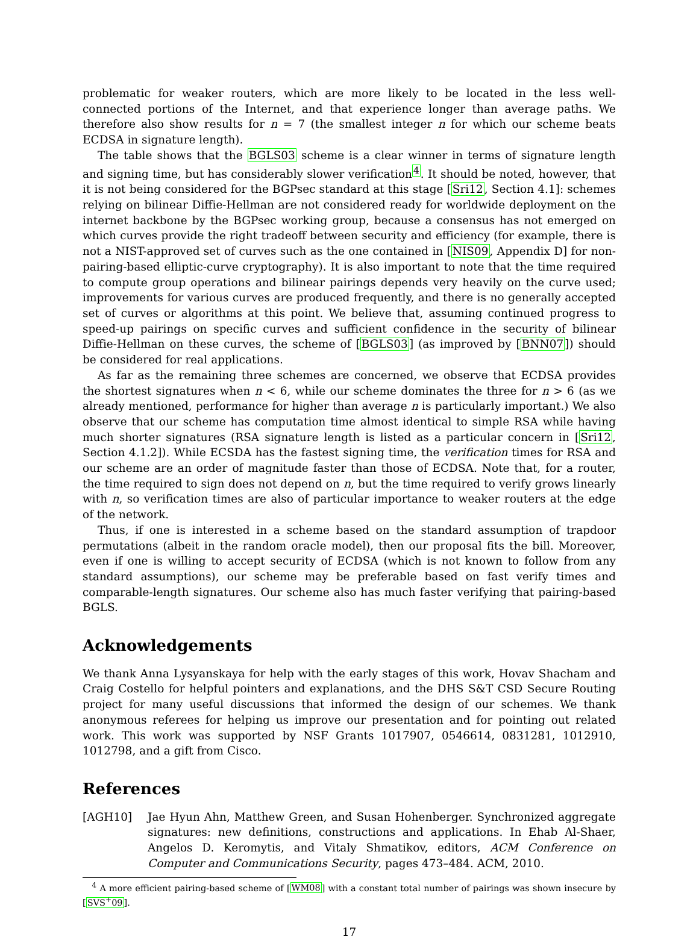problematic for weaker routers, which are more likely to be located in the less well-connected portions of the Internet, and that experience longer than average paths. We therefore also show results for n = 7 (the smallest integer n for which our scheme beats ECDSA in signature length).
The table shows that the BGLS03 scheme is a clear winner in terms of signature length and signing time, but has considerably slower verification<sup>4</sup>. It should be noted, however, that it is not being considered for the BGPsec standard at this stage [Sri12, Section 4.1]: schemes relying on bilinear Diffie-Hellman are not considered ready for worldwide deployment on the internet backbone by the BGPsec working group, because a consensus has not emerged on which curves provide the right tradeoff between security and efficiency (for example, there is not a NIST-approved set of curves such as the one contained in [NIS09, Appendix D] for non-pairing-based elliptic-curve cryptography). It is also important to note that the time required to compute group operations and bilinear pairings depends very heavily on the curve used; improvements for various curves are produced frequently, and there is no generally accepted set of curves or algorithms at this point. We believe that, assuming continued progress to speed-up pairings on specific curves and sufficient confidence in the security of bilinear Diffie-Hellman on these curves, the scheme of [BGLS03] (as improved by [BNN07]) should be considered for real applications.
As far as the remaining three schemes are concerned, we observe that ECDSA provides the shortest signatures when n < 6, while our scheme dominates the three for n > 6 (as we already mentioned, performance for higher than average n is particularly important.) We also observe that our scheme has computation time almost identical to simple RSA while having much shorter signatures (RSA signature length is listed as a particular concern in [Sri12, Section 4.1.2]). While ECSDA has the fastest signing time, the verification times for RSA and our scheme are an order of magnitude faster than those of ECDSA. Note that, for a router, the time required to sign does not depend on n, but the time required to verify grows linearly with n, so verification times are also of particular importance to weaker routers at the edge of the network.
Thus, if one is interested in a scheme based on the standard assumption of trapdoor permutations (albeit in the random oracle model), then our proposal fits the bill. Moreover, even if one is willing to accept security of ECDSA (which is not known to follow from any standard assumptions), our scheme may be preferable based on fast verify times and comparable-length signatures. Our scheme also has much faster verifying that pairing-based BGLS.
Acknowledgements
We thank Anna Lysyanskaya for help with the early stages of this work, Hovav Shacham and Craig Costello for helpful pointers and explanations, and the DHS S&T CSD Secure Routing project for many useful discussions that informed the design of our schemes. We thank anonymous referees for helping us improve our presentation and for pointing out related work. This work was supported by NSF Grants 1017907, 0546614, 0831281, 1012910, 1012798, and a gift from Cisco.
References
[AGH10] Jae Hyun Ahn, Matthew Green, and Susan Hohenberger. Synchronized aggregate signatures: new definitions, constructions and applications. In Ehab Al-Shaer, Angelos D. Keromytis, and Vitaly Shmatikov, editors, ACM Conference on Computer and Communications Security, pages 473–484. ACM, 2010.
<sup>4</sup> A more efficient pairing-based scheme of [WM08] with a constant total number of pairings was shown insecure by [SVS<sup>+</sup>09].
17